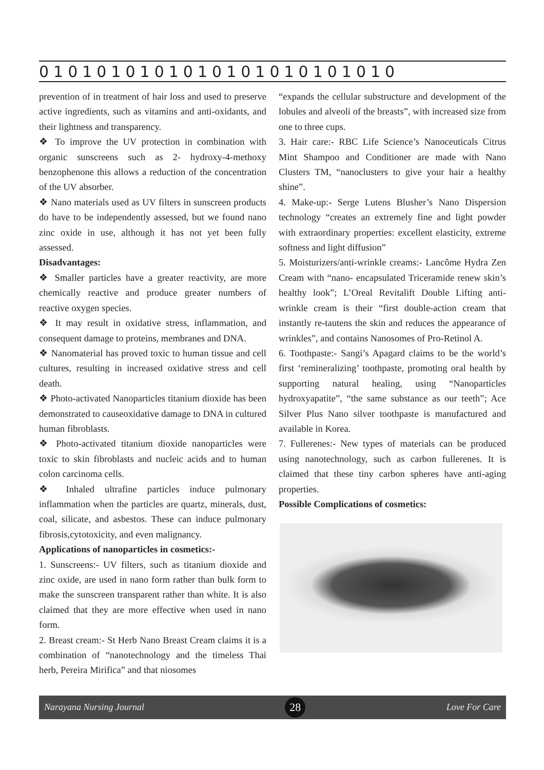0101010101010101010101010
prevention of in treatment of hair loss and used to preserve active ingredients, such as vitamins and anti-oxidants, and their lightness and transparency.
❖ To improve the UV protection in combination with organic sunscreens such as 2- hydroxy-4-methoxy benzophenone this allows a reduction of the concentration of the UV absorber.
❖ Nano materials used as UV filters in sunscreen products do have to be independently assessed, but we found nano zinc oxide in use, although it has not yet been fully assessed.
Disadvantages:
❖ Smaller particles have a greater reactivity, are more chemically reactive and produce greater numbers of reactive oxygen species.
❖ It may result in oxidative stress, inflammation, and consequent damage to proteins, membranes and DNA.
❖ Nanomaterial has proved toxic to human tissue and cell cultures, resulting in increased oxidative stress and cell death.
❖ Photo-activated Nanoparticles titanium dioxide has been demonstrated to causeoxidative damage to DNA in cultured human fibroblasts.
❖ Photo-activated titanium dioxide nanoparticles were toxic to skin fibroblasts and nucleic acids and to human colon carcinoma cells.
❖ Inhaled ultrafine particles induce pulmonary inflammation when the particles are quartz, minerals, dust, coal, silicate, and asbestos. These can induce pulmonary fibrosis,cytotoxicity, and even malignancy.
Applications of nanoparticles in cosmetics:-
1. Sunscreens:- UV filters, such as titanium dioxide and zinc oxide, are used in nano form rather than bulk form to make the sunscreen transparent rather than white. It is also claimed that they are more effective when used in nano form.
2. Breast cream:- St Herb Nano Breast Cream claims it is a combination of “nanotechnology and the timeless Thai herb, Pereira Mirifica” and that niosomes
“expands the cellular substructure and development of the lobules and alveoli of the breasts”, with increased size from one to three cups.
3. Hair care:- RBC Life Science’s Nanoceuticals Citrus Mint Shampoo and Conditioner are made with Nano Clusters TM, “nanoclusters to give your hair a healthy shine”.
4. Make-up:- Serge Lutens Blusher’s Nano Dispersion technology “creates an extremely fine and light powder with extraordinary properties: excellent elasticity, extreme softness and light diffusion”
5. Moisturizers/anti-wrinkle creams:- Lancôme Hydra Zen Cream with “nano- encapsulated Triceramide renew skin’s healthy look”; L’Oreal Revitalift Double Lifting anti-wrinkle cream is their “first double-action cream that instantly re-tautens the skin and reduces the appearance of wrinkles”, and contains Nanosomes of Pro-Retinol A.
6. Toothpaste:- Sangi’s Apagard claims to be the world’s first ‘remineralizing’ toothpaste, promoting oral health by supporting natural healing, using “Nanoparticles hydroxyapatite”, “the same substance as our teeth”; Ace Silver Plus Nano silver toothpaste is manufactured and available in Korea.
7. Fullerenes:- New types of materials can be produced using nanotechnology, such as carbon fullerenes. It is claimed that these tiny carbon spheres have anti-aging properties.
Possible Complications of cosmetics:
Narayana Nursing Journal 28 Love For Care